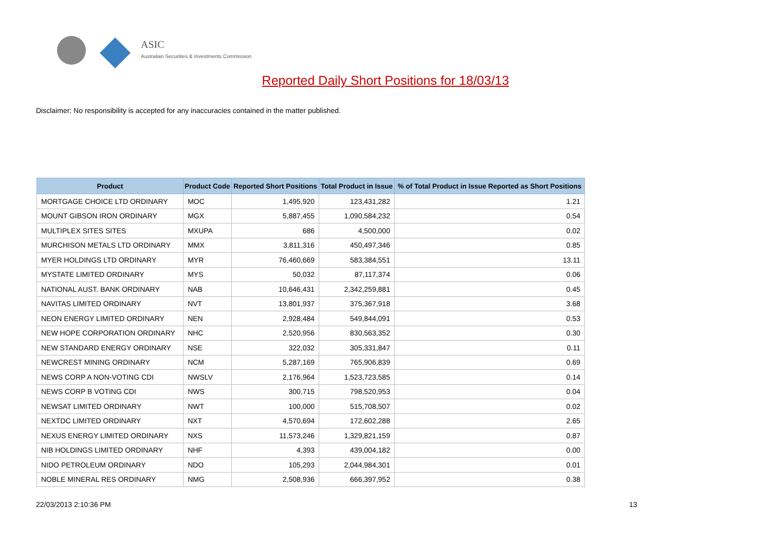ASIC
Australian Securities & Investments Commission
Reported Daily Short Positions for 18/03/13
Disclaimer: No responsibility is accepted for any inaccuracies contained in the matter published.
| Product | Product Code | Reported Short Positions | Total Product in Issue | % of Total Product in Issue Reported as Short Positions |
| --- | --- | --- | --- | --- |
| MORTGAGE CHOICE LTD ORDINARY | MOC | 1,495,920 | 123,431,282 | 1.21 |
| MOUNT GIBSON IRON ORDINARY | MGX | 5,887,455 | 1,090,584,232 | 0.54 |
| MULTIPLEX SITES SITES | MXUPA | 686 | 4,500,000 | 0.02 |
| MURCHISON METALS LTD ORDINARY | MMX | 3,811,316 | 450,497,346 | 0.85 |
| MYER HOLDINGS LTD ORDINARY | MYR | 76,460,669 | 583,384,551 | 13.11 |
| MYSTATE LIMITED ORDINARY | MYS | 50,032 | 87,117,374 | 0.06 |
| NATIONAL AUST. BANK ORDINARY | NAB | 10,646,431 | 2,342,259,881 | 0.45 |
| NAVITAS LIMITED ORDINARY | NVT | 13,801,937 | 375,367,918 | 3.68 |
| NEON ENERGY LIMITED ORDINARY | NEN | 2,928,484 | 549,844,091 | 0.53 |
| NEW HOPE CORPORATION ORDINARY | NHC | 2,520,956 | 830,563,352 | 0.30 |
| NEW STANDARD ENERGY ORDINARY | NSE | 322,032 | 305,331,847 | 0.11 |
| NEWCREST MINING ORDINARY | NCM | 5,287,169 | 765,906,839 | 0.69 |
| NEWS CORP A NON-VOTING CDI | NWSLV | 2,176,964 | 1,523,723,585 | 0.14 |
| NEWS CORP B VOTING CDI | NWS | 300,715 | 798,520,953 | 0.04 |
| NEWSAT LIMITED ORDINARY | NWT | 100,000 | 515,708,507 | 0.02 |
| NEXTDC LIMITED ORDINARY | NXT | 4,570,694 | 172,602,288 | 2.65 |
| NEXUS ENERGY LIMITED ORDINARY | NXS | 11,573,246 | 1,329,821,159 | 0.87 |
| NIB HOLDINGS LIMITED ORDINARY | NHF | 4,393 | 439,004,182 | 0.00 |
| NIDO PETROLEUM ORDINARY | NDO | 105,293 | 2,044,984,301 | 0.01 |
| NOBLE MINERAL RES ORDINARY | NMG | 2,508,936 | 666,397,952 | 0.38 |
22/03/2013 2:10:36 PM 13